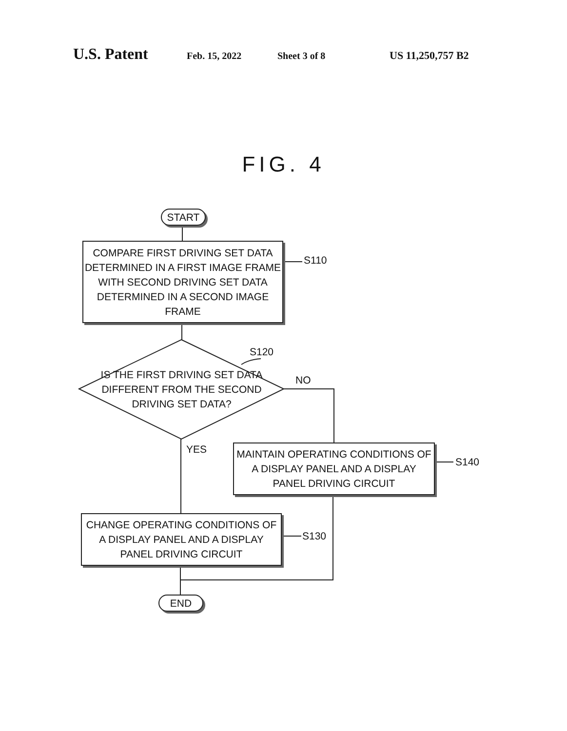U.S. Patent Feb. 15, 2022 Sheet 3 of 8 US 11,250,757 B2
FIG. 4
START
COMPARE FIRST DRIVING SET DATA DETERMINED IN A FIRST IMAGE FRAME WITH SECOND DRIVING SET DATA DETERMINED IN A SECOND IMAGE FRAME
S110
S120
IS THE FIRST DRIVING SET DATA DIFFERENT FROM THE SECOND DRIVING SET DATA?
NO
YES
MAINTAIN OPERATING CONDITIONS OF A DISPLAY PANEL AND A DISPLAY PANEL DRIVING CIRCUIT
S140
CHANGE OPERATING CONDITIONS OF A DISPLAY PANEL AND A DISPLAY PANEL DRIVING CIRCUIT
S130
END